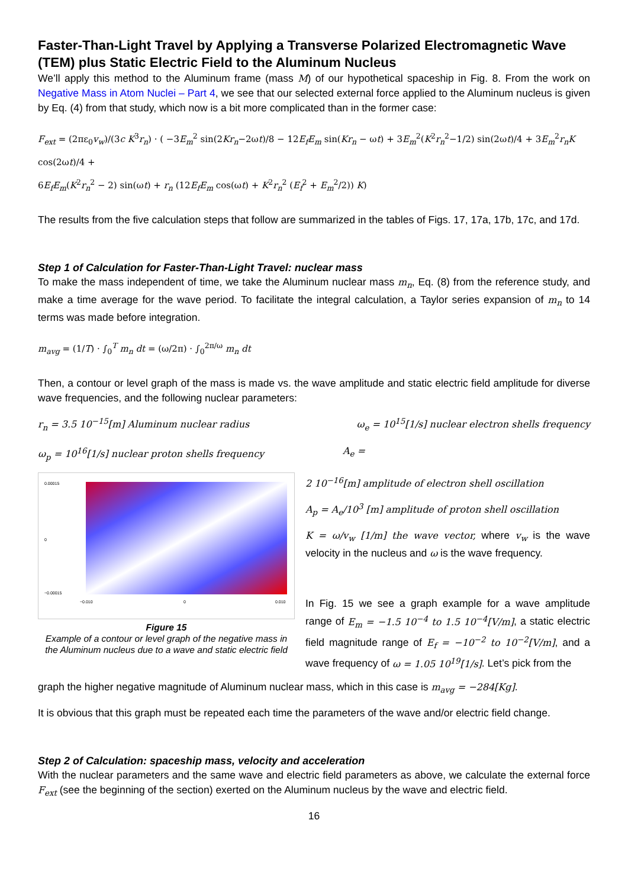Faster-Than-Light Travel by Applying a Transverse Polarized Electromagnetic Wave (TEM) plus Static Electric Field to the Aluminum Nucleus
We’ll apply this method to the Aluminum frame (mass M) of our hypothetical spaceship in Fig. 8. From the work on Negative Mass in Atom Nuclei – Part 4, we see that our selected external force applied to the Aluminum nucleus is given by Eq. (4) from that study, which now is a bit more complicated than in the former case:
F<sub>ext</sub> = (2πε<sub>0</sub>v<sub>w</sub>)/(3c K<sup>3</sup>r<sub>n</sub>) · ( −3E<sub>m</sub><sup>2</sup> sin(2Kr<sub>n</sub>−2ωt)/8 − 12E<sub>f</sub>E<sub>m</sub> sin(Kr<sub>n</sub> − ωt) + 3E<sub>m</sub><sup>2</sup>(K<sup>2</sup>r<sub>n</sub><sup>2</sup>−1/2) sin(2ωt)/4 + 3E<sub>m</sub><sup>2</sup>r<sub>n</sub>K cos(2ωt)/4 +
6E<sub>f</sub>E<sub>m</sub>(K<sup>2</sup>r<sub>n</sub><sup>2</sup> − 2) sin(ωt) + r<sub>n</sub> (12E<sub>f</sub>E<sub>m</sub> cos(ωt) + K<sup>2</sup>r<sub>n</sub><sup>2</sup> (E<sub>f</sub><sup>2</sup> + E<sub>m</sub><sup>2</sup>/2)) K)
The results from the five calculation steps that follow are summarized in the tables of Figs. 17, 17a, 17b, 17c, and 17d.
Step 1 of Calculation for Faster-Than-Light Travel: nuclear mass
To make the mass independent of time, we take the Aluminum nuclear mass m<sub>n</sub>, Eq. (8) from the reference study, and make a time average for the wave period. To facilitate the integral calculation, a Taylor series expansion of m<sub>n</sub> to 14 terms was made before integration.
m<sub>avg</sub> = (1/T) · ∫<sub>0</sub><sup>T</sup> m<sub>n</sub> dt = (ω/2π) · ∫<sub>0</sub><sup>2π/ω</sup> m<sub>n</sub> dt
Then, a contour or level graph of the mass is made vs. the wave amplitude and static electric field amplitude for diverse wave frequencies, and the following nuclear parameters:
r<sub>n</sub> = 3.5 10<sup>−15</sup>[m] Aluminum nuclear radius ω<sub>e</sub> = 10<sup>15</sup>[1/s] nuclear electron shells frequency
ω<sub>p</sub> = 10<sup>16</sup>[1/s] nuclear proton shells frequency A<sub>e</sub> =
0.00015
0
−0.00015
−0.010
0
0.010
Figure 15
Example of a contour or level graph of the negative mass in the Aluminum nucleus due to a wave and static electric field
2 10<sup>−16</sup>[m] amplitude of electron shell oscillation
A<sub>p</sub> = A<sub>e</sub>/10<sup>3</sup> [m] amplitude of proton shell oscillation
K = ω/v<sub>w</sub> [1/m] the wave vector, where v<sub>w</sub> is the wave velocity in the nucleus and ω is the wave frequency.
In Fig. 15 we see a graph example for a wave amplitude range of E<sub>m</sub> = −1.5 10<sup>−4</sup> to 1.5 10<sup>−4</sup>[V/m], a static electric field magnitude range of E<sub>f</sub> = −10<sup>−2</sup> to 10<sup>−2</sup>[V/m], and a wave frequency of ω = 1.05 10<sup>19</sup>[1/s]. Let’s pick from the
graph the higher negative magnitude of Aluminum nuclear mass, which in this case is m<sub>avg</sub> = −284[Kg].
It is obvious that this graph must be repeated each time the parameters of the wave and/or electric field change.
Step 2 of Calculation: spaceship mass, velocity and acceleration
With the nuclear parameters and the same wave and electric field parameters as above, we calculate the external force F<sub>ext</sub> (see the beginning of the section) exerted on the Aluminum nucleus by the wave and electric field.
16